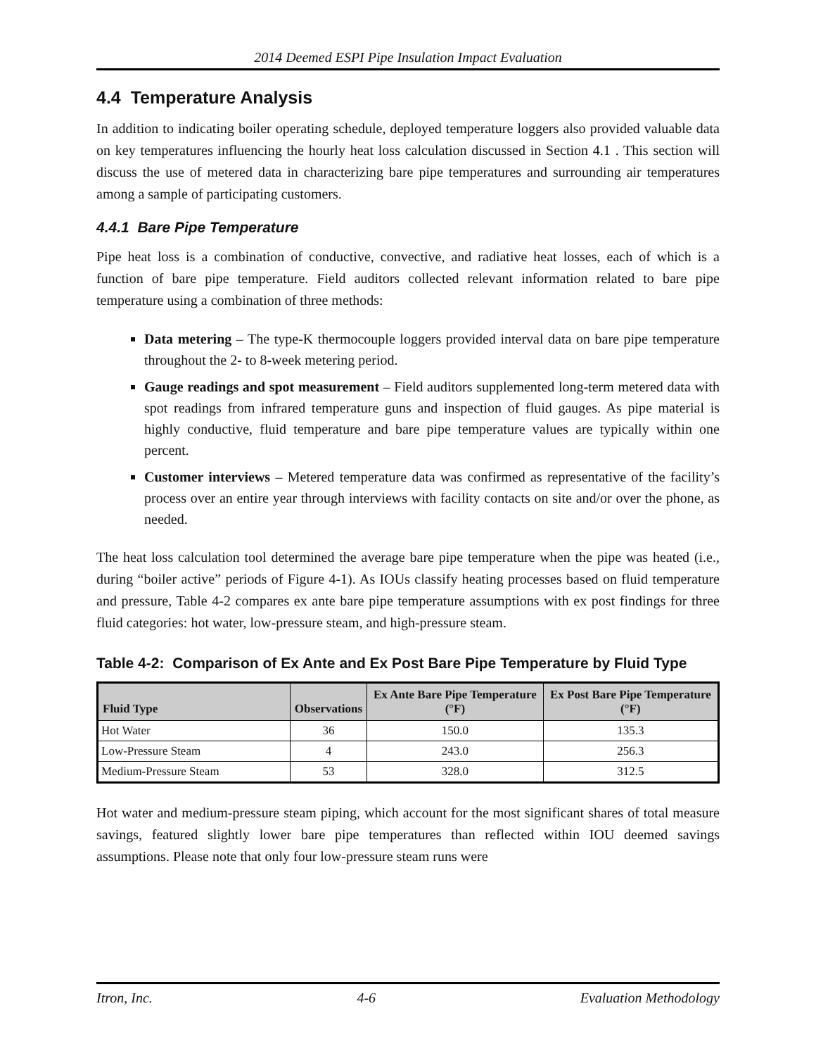2014 Deemed ESPI Pipe Insulation Impact Evaluation
4.4 Temperature Analysis
In addition to indicating boiler operating schedule, deployed temperature loggers also provided valuable data on key temperatures influencing the hourly heat loss calculation discussed in Section 4.1 . This section will discuss the use of metered data in characterizing bare pipe temperatures and surrounding air temperatures among a sample of participating customers.
4.4.1 Bare Pipe Temperature
Pipe heat loss is a combination of conductive, convective, and radiative heat losses, each of which is a function of bare pipe temperature. Field auditors collected relevant information related to bare pipe temperature using a combination of three methods:
Data metering – The type-K thermocouple loggers provided interval data on bare pipe temperature throughout the 2- to 8-week metering period.
Gauge readings and spot measurement – Field auditors supplemented long-term metered data with spot readings from infrared temperature guns and inspection of fluid gauges. As pipe material is highly conductive, fluid temperature and bare pipe temperature values are typically within one percent.
Customer interviews – Metered temperature data was confirmed as representative of the facility’s process over an entire year through interviews with facility contacts on site and/or over the phone, as needed.
The heat loss calculation tool determined the average bare pipe temperature when the pipe was heated (i.e., during “boiler active” periods of Figure 4-1). As IOUs classify heating processes based on fluid temperature and pressure, Table 4-2 compares ex ante bare pipe temperature assumptions with ex post findings for three fluid categories: hot water, low-pressure steam, and high-pressure steam.
Table 4-2: Comparison of Ex Ante and Ex Post Bare Pipe Temperature by Fluid Type
| Fluid Type | Observations | Ex Ante Bare Pipe Temperature (°F) | Ex Post Bare Pipe Temperature (°F) |
| --- | --- | --- | --- |
| Hot Water | 36 | 150.0 | 135.3 |
| Low-Pressure Steam | 4 | 243.0 | 256.3 |
| Medium-Pressure Steam | 53 | 328.0 | 312.5 |
Hot water and medium-pressure steam piping, which account for the most significant shares of total measure savings, featured slightly lower bare pipe temperatures than reflected within IOU deemed savings assumptions. Please note that only four low-pressure steam runs were
Itron, Inc. 4-6 Evaluation Methodology